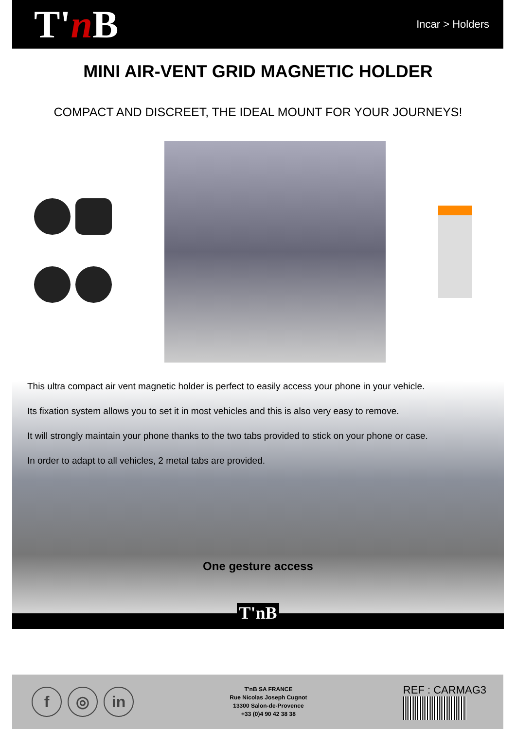T'n B
Incar > Holders
MINI AIR-VENT GRID MAGNETIC HOLDER
COMPACT AND DISCREET, THE IDEAL MOUNT FOR YOUR JOURNEYS!
This ultra compact air vent magnetic holder is perfect to easily access your phone in your vehicle.
Its fixation system allows you to set it in most vehicles and this is also very easy to remove.
It will strongly maintain your phone thanks to the two tabs provided to stick on your phone or case.
In order to adapt to all vehicles, 2 metal tabs are provided.
One gesture access
T'nB
f ◎ in
T'nB SA FRANCE
Rue Nicolas Joseph Cugnot
13300 Salon-de-Provence
+33 (0)4 90 42 38 38
REF : CARMAG3